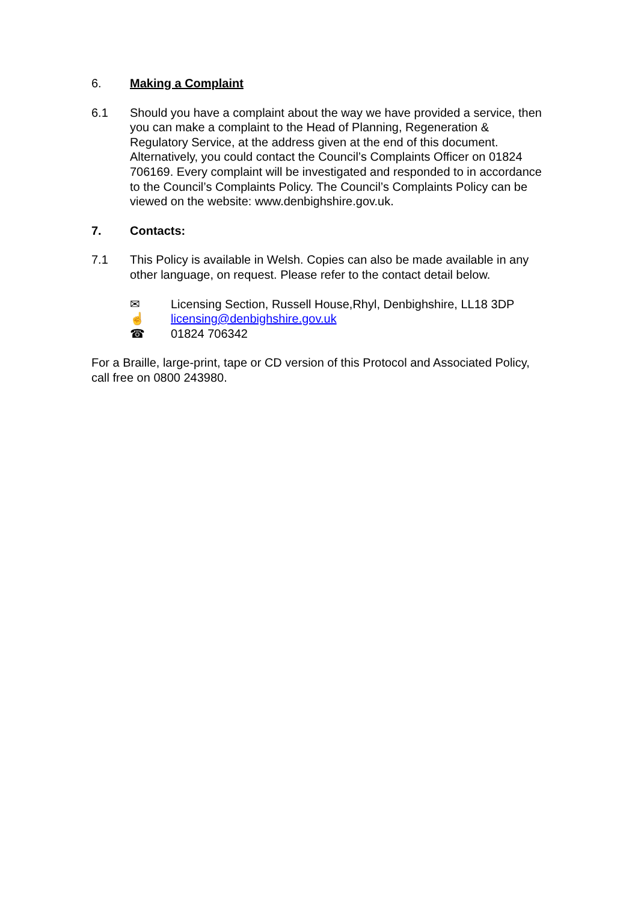6. Making a Complaint
6.1 Should you have a complaint about the way we have provided a service, then you can make a complaint to the Head of Planning, Regeneration & Regulatory Service, at the address given at the end of this document. Alternatively, you could contact the Council’s Complaints Officer on 01824 706169. Every complaint will be investigated and responded to in accordance to the Council’s Complaints Policy. The Council’s Complaints Policy can be viewed on the website: www.denbighshire.gov.uk.
7. Contacts:
7.1 This Policy is available in Welsh. Copies can also be made available in any other language, on request. Please refer to the contact detail below.
✉ Licensing Section, Russell House,Rhyl, Denbighshire, LL18 3DP
☝ licensing@denbighshire.gov.uk
☎ 01824 706342
For a Braille, large-print, tape or CD version of this Protocol and Associated Policy, call free on 0800 243980.